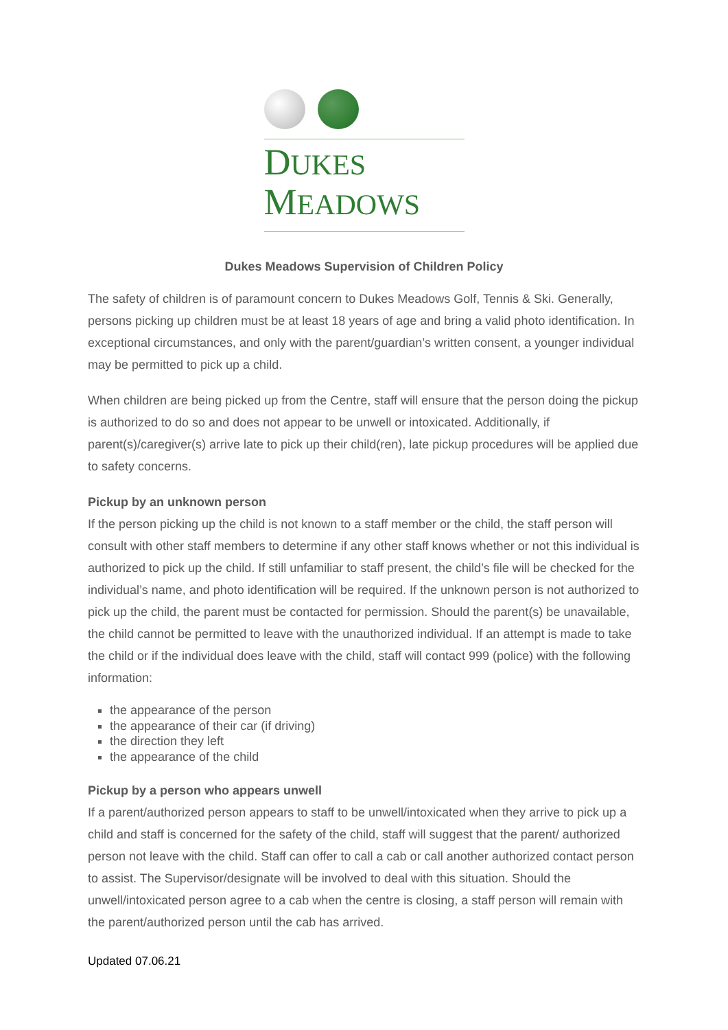DUKES
MEADOWS
Dukes Meadows Supervision of Children Policy
The safety of children is of paramount concern to Dukes Meadows Golf, Tennis & Ski. Generally, persons picking up children must be at least 18 years of age and bring a valid photo identification. In exceptional circumstances, and only with the parent/guardian’s written consent, a younger individual may be permitted to pick up a child.
When children are being picked up from the Centre, staff will ensure that the person doing the pickup is authorized to do so and does not appear to be unwell or intoxicated. Additionally, if parent(s)/caregiver(s) arrive late to pick up their child(ren), late pickup procedures will be applied due to safety concerns.
Pickup by an unknown person
If the person picking up the child is not known to a staff member or the child, the staff person will consult with other staff members to determine if any other staff knows whether or not this individual is authorized to pick up the child. If still unfamiliar to staff present, the child’s file will be checked for the individual’s name, and photo identification will be required. If the unknown person is not authorized to pick up the child, the parent must be contacted for permission. Should the parent(s) be unavailable, the child cannot be permitted to leave with the unauthorized individual. If an attempt is made to take the child or if the individual does leave with the child, staff will contact 999 (police) with the following information:
the appearance of the person
the appearance of their car (if driving)
the direction they left
the appearance of the child
Pickup by a person who appears unwell
If a parent/authorized person appears to staff to be unwell/intoxicated when they arrive to pick up a child and staff is concerned for the safety of the child, staff will suggest that the parent/ authorized person not leave with the child. Staff can offer to call a cab or call another authorized contact person to assist. The Supervisor/designate will be involved to deal with this situation. Should the unwell/intoxicated person agree to a cab when the centre is closing, a staff person will remain with the parent/authorized person until the cab has arrived.
Updated 07.06.21